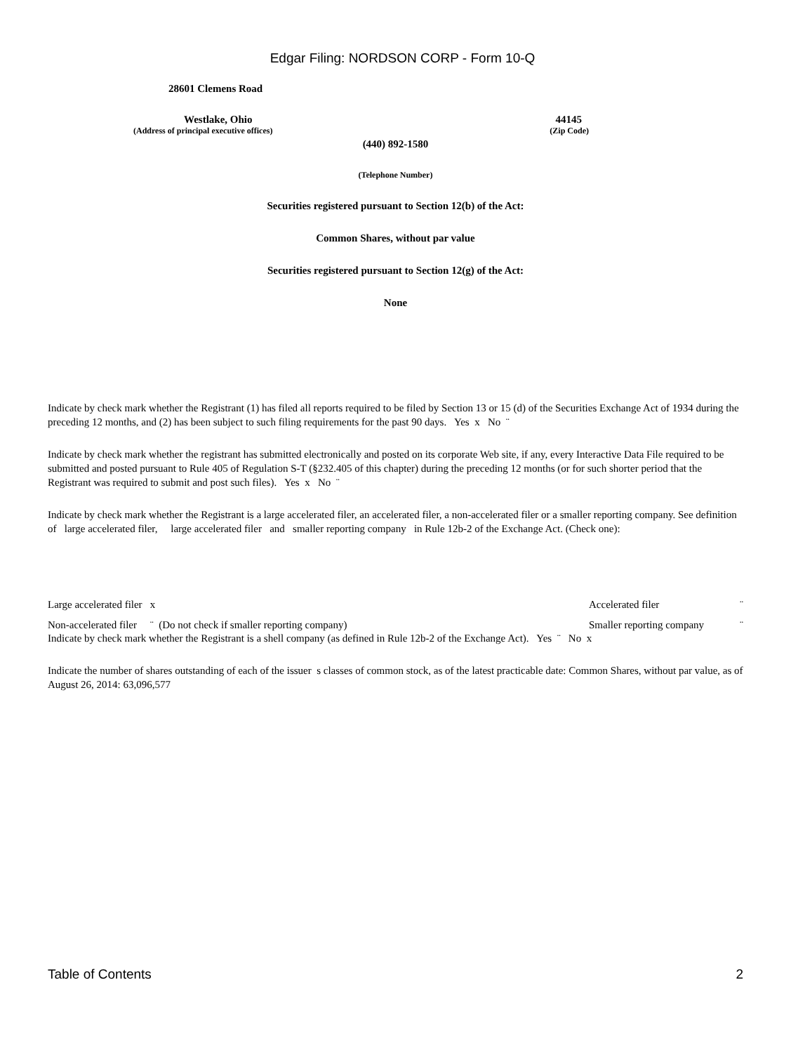Edgar Filing: NORDSON CORP - Form 10-Q
28601 Clemens Road
Westlake, Ohio 44145
(Address of principal executive offices) (Zip Code)
(440) 892-1580
(Telephone Number)
Securities registered pursuant to Section 12(b) of the Act:
Common Shares, without par value
Securities registered pursuant to Section 12(g) of the Act:
None
Indicate by check mark whether the Registrant (1) has filed all reports required to be filed by Section 13 or 15 (d) of the Securities Exchange Act of 1934 during the preceding 12 months, and (2) has been subject to such filing requirements for the past 90 days. Yes x No ¨
Indicate by check mark whether the registrant has submitted electronically and posted on its corporate Web site, if any, every Interactive Data File required to be submitted and posted pursuant to Rule 405 of Regulation S-T (§232.405 of this chapter) during the preceding 12 months (or for such shorter period that the Registrant was required to submit and post such files). Yes x No ¨
Indicate by check mark whether the Registrant is a large accelerated filer, an accelerated filer, a non-accelerated filer or a smaller reporting company. See definition of large accelerated filer, large accelerated filer and smaller reporting company in Rule 12b-2 of the Exchange Act. (Check one):
Large accelerated filer x Accelerated filer ¨
Non-accelerated filer ¨ (Do not check if smaller reporting company) Smaller reporting company ¨
Indicate by check mark whether the Registrant is a shell company (as defined in Rule 12b-2 of the Exchange Act). Yes ¨ No x
Indicate the number of shares outstanding of each of the issuer s classes of common stock, as of the latest practicable date: Common Shares, without par value, as of August 26, 2014: 63,096,577
Table of Contents 2